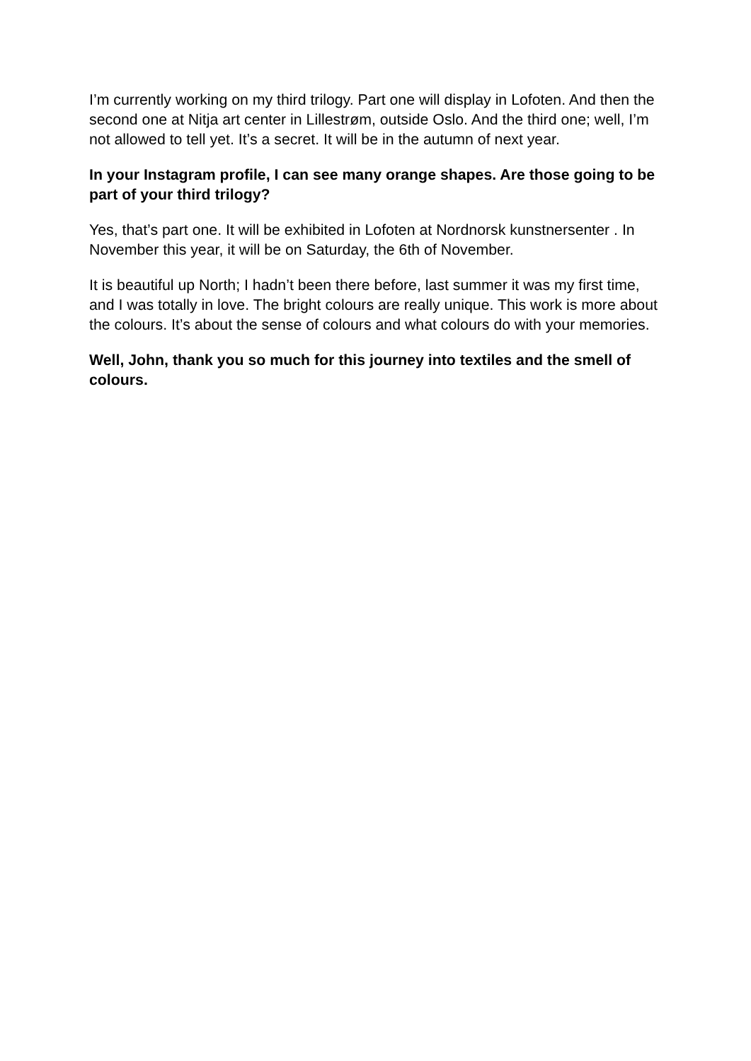I’m currently working on my third trilogy. Part one will display in Lofoten. And then the second one at Nitja art center in Lillestrøm, outside Oslo. And the third one; well, I’m not allowed to tell yet. It’s a secret. It will be in the autumn of next year.
In your Instagram profile, I can see many orange shapes. Are those going to be part of your third trilogy?
Yes, that’s part one. It will be exhibited in Lofoten at Nordnorsk kunstnersenter . In November this year, it will be on Saturday, the 6th of November.
It is beautiful up North; I hadn’t been there before, last summer it was my first time, and I was totally in love. The bright colours are really unique. This work is more about the colours. It’s about the sense of colours and what colours do with your memories.
Well, John, thank you so much for this journey into textiles and the smell of colours.